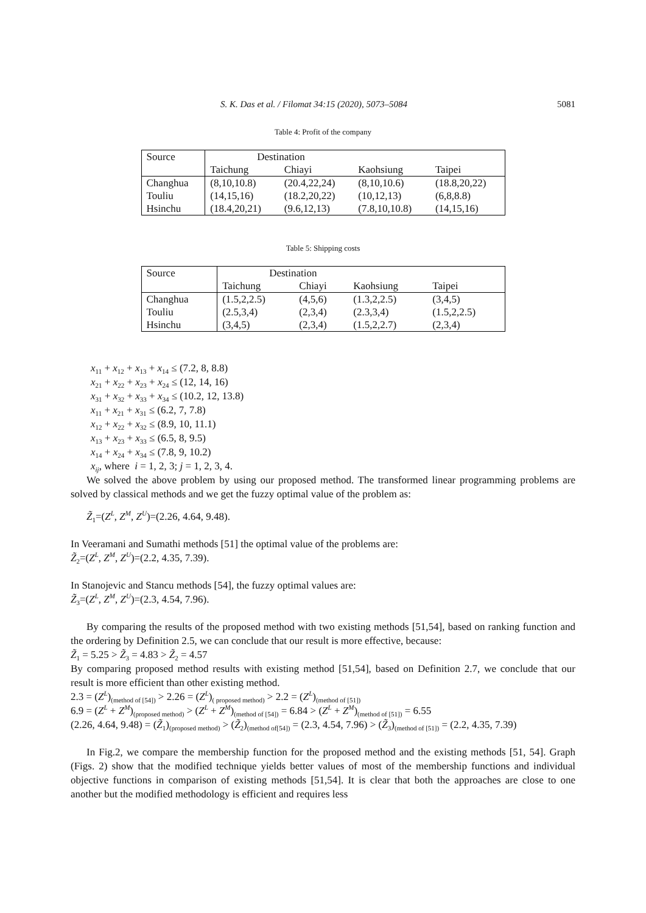S. K. Das et al. / Filomat 34:15 (2020), 5073–5084 5081
Table 4: Profit of the company
| Source | Destination | | | |
| --- | --- | --- | --- | --- |
| | Taichung | Chiayi | Kaohsiung | Taipei |
| Changhua | (8,10,10.8) | (20.4,22,24) | (8,10,10.6) | (18.8,20,22) |
| Touliu | (14,15,16) | (18.2,20,22) | (10,12,13) | (6,8,8.8) |
| Hsinchu | (18.4,20,21) | (9.6,12,13) | (7.8,10,10.8) | (14,15,16) |
Table 5: Shipping costs
| Source | Destination | | | |
| --- | --- | --- | --- | --- |
| | Taichung | Chiayi | Kaohsiung | Taipei |
| Changhua | (1.5,2,2.5) | (4,5,6) | (1.3,2,2.5) | (3,4,5) |
| Touliu | (2.5,3,4) | (2,3,4) | (2.3,3,4) | (1.5,2,2.5) |
| Hsinchu | (3,4,5) | (2,3,4) | (1.5,2,2.7) | (2,3,4) |
x<sub>11</sub> + x<sub>12</sub> + x<sub>13</sub> + x<sub>14</sub> ≤ (7.2, 8, 8.8)
x<sub>21</sub> + x<sub>22</sub> + x<sub>23</sub> + x<sub>24</sub> ≤ (12, 14, 16)
x<sub>31</sub> + x<sub>32</sub> + x<sub>33</sub> + x<sub>34</sub> ≤ (10.2, 12, 13.8)
x<sub>11</sub> + x<sub>21</sub> + x<sub>31</sub> ≤ (6.2, 7, 7.8)
x<sub>12</sub> + x<sub>22</sub> + x<sub>32</sub> ≤ (8.9, 10, 11.1)
x<sub>13</sub> + x<sub>23</sub> + x<sub>33</sub> ≤ (6.5, 8, 9.5)
x<sub>14</sub> + x<sub>24</sub> + x<sub>34</sub> ≤ (7.8, 9, 10.2)
x<sub>ij</sub>, where i = 1, 2, 3; j = 1, 2, 3, 4.
We solved the above problem by using our proposed method. The transformed linear programming problems are solved by classical methods and we get the fuzzy optimal value of the problem as:
Z̃<sub>1</sub>=(Z<sup>L</sup>, Z<sup>M</sup>, Z<sup>U</sup>)=(2.26, 4.64, 9.48).
In Veeramani and Sumathi methods [51] the optimal value of the problems are:
Z̃<sub>2</sub>=(Z<sup>L</sup>, Z<sup>M</sup>, Z<sup>U</sup>)=(2.2, 4.35, 7.39).
In Stanojevic and Stancu methods [54], the fuzzy optimal values are:
Z̃<sub>3</sub>=(Z<sup>L</sup>, Z<sup>M</sup>, Z<sup>U</sup>)=(2.3, 4.54, 7.96).
By comparing the results of the proposed method with two existing methods [51,54], based on ranking function and the ordering by Definition 2.5, we can conclude that our result is more effective, because:
Z̃<sub>1</sub> = 5.25 > Z̃<sub>3</sub> = 4.83 > Z̃<sub>2</sub> = 4.57
By comparing proposed method results with existing method [51,54], based on Definition 2.7, we conclude that our result is more efficient than other existing method.
2.3 = (Z<sup>L</sup>)<sub>(method of [54])</sub> > 2.26 = (Z<sup>L</sup>)<sub>( proposed method)</sub> > 2.2 = (Z<sup>L</sup>)<sub>(method of [51])</sub>
6.9 = (Z<sup>L</sup> + Z<sup>M</sup>)<sub>(proposed method)</sub> > (Z<sup>L</sup> + Z<sup>M</sup>)<sub>(method of [54])</sub> = 6.84 > (Z<sup>L</sup> + Z<sup>M</sup>)<sub>(method of [51])</sub> = 6.55
(2.26, 4.64, 9.48) = (Z̃<sub>1</sub>)<sub>(proposed method)</sub> > (Z̃<sub>2</sub>)<sub>(method of[54])</sub> = (2.3, 4.54, 7.96) > (Z̃<sub>3</sub>)<sub>(method of [51])</sub> = (2.2, 4.35, 7.39)
In Fig.2, we compare the membership function for the proposed method and the existing methods [51, 54]. Graph (Figs. 2) show that the modified technique yields better values of most of the membership functions and individual objective functions in comparison of existing methods [51,54]. It is clear that both the approaches are close to one another but the modified methodology is efficient and requires less